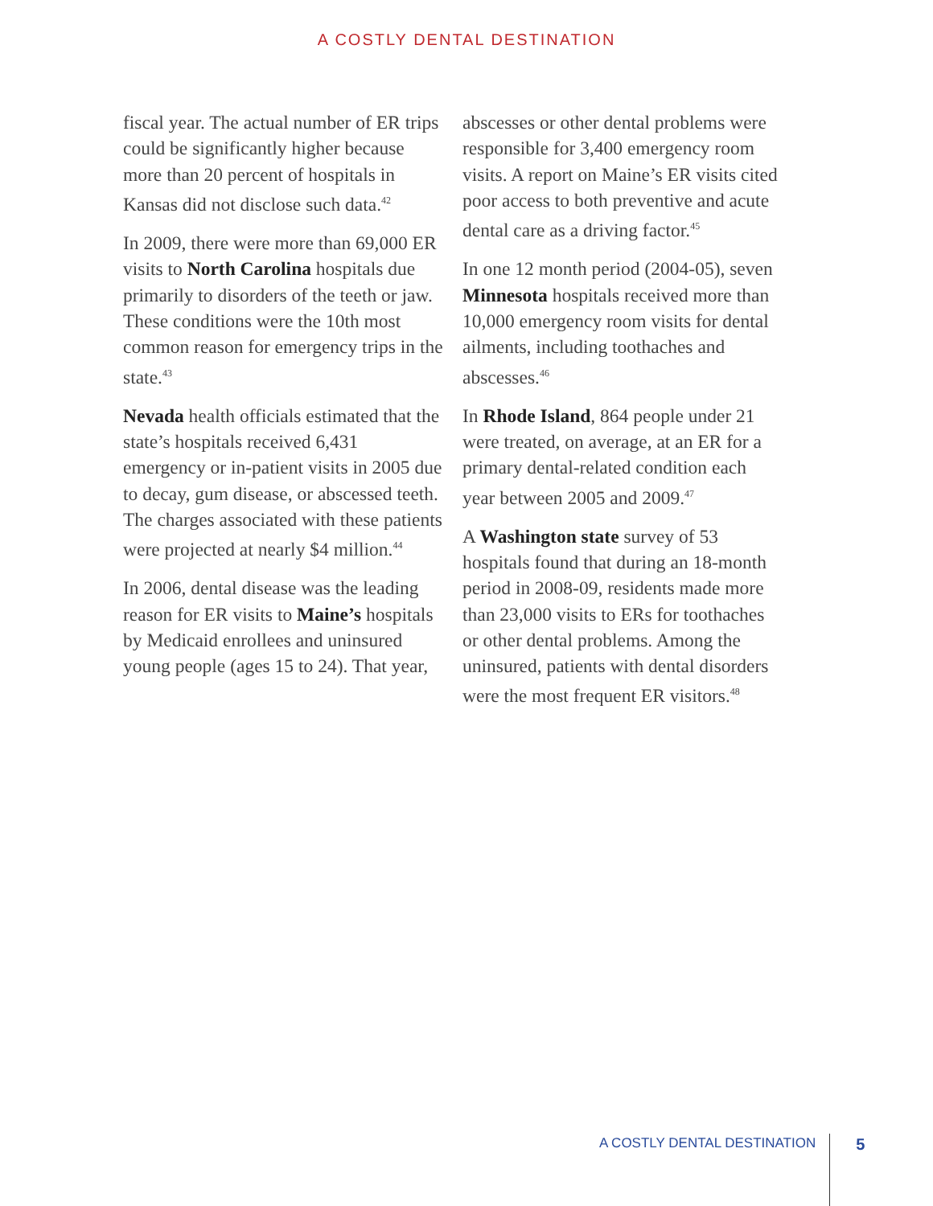A COSTLY DENTAL DESTINATION
fiscal year. The actual number of ER trips could be significantly higher because more than 20 percent of hospitals in Kansas did not disclose such data.<sup>42</sup>
In 2009, there were more than 69,000 ER visits to North Carolina hospitals due primarily to disorders of the teeth or jaw. These conditions were the 10th most common reason for emergency trips in the state.<sup>43</sup>
Nevada health officials estimated that the state’s hospitals received 6,431 emergency or in-patient visits in 2005 due to decay, gum disease, or abscessed teeth. The charges associated with these patients were projected at nearly $4 million.<sup>44</sup>
In 2006, dental disease was the leading reason for ER visits to Maine’s hospitals by Medicaid enrollees and uninsured young people (ages 15 to 24). That year,
abscesses or other dental problems were responsible for 3,400 emergency room visits. A report on Maine’s ER visits cited poor access to both preventive and acute dental care as a driving factor.<sup>45</sup>
In one 12 month period (2004-05), seven Minnesota hospitals received more than 10,000 emergency room visits for dental ailments, including toothaches and abscesses.<sup>46</sup>
In Rhode Island, 864 people under 21 were treated, on average, at an ER for a primary dental-related condition each year between 2005 and 2009.<sup>47</sup>
A Washington state survey of 53 hospitals found that during an 18-month period in 2008-09, residents made more than 23,000 visits to ERs for toothaches or other dental problems. Among the uninsured, patients with dental disorders were the most frequent ER visitors.<sup>48</sup>
A COSTLY DENTAL DESTINATION 5